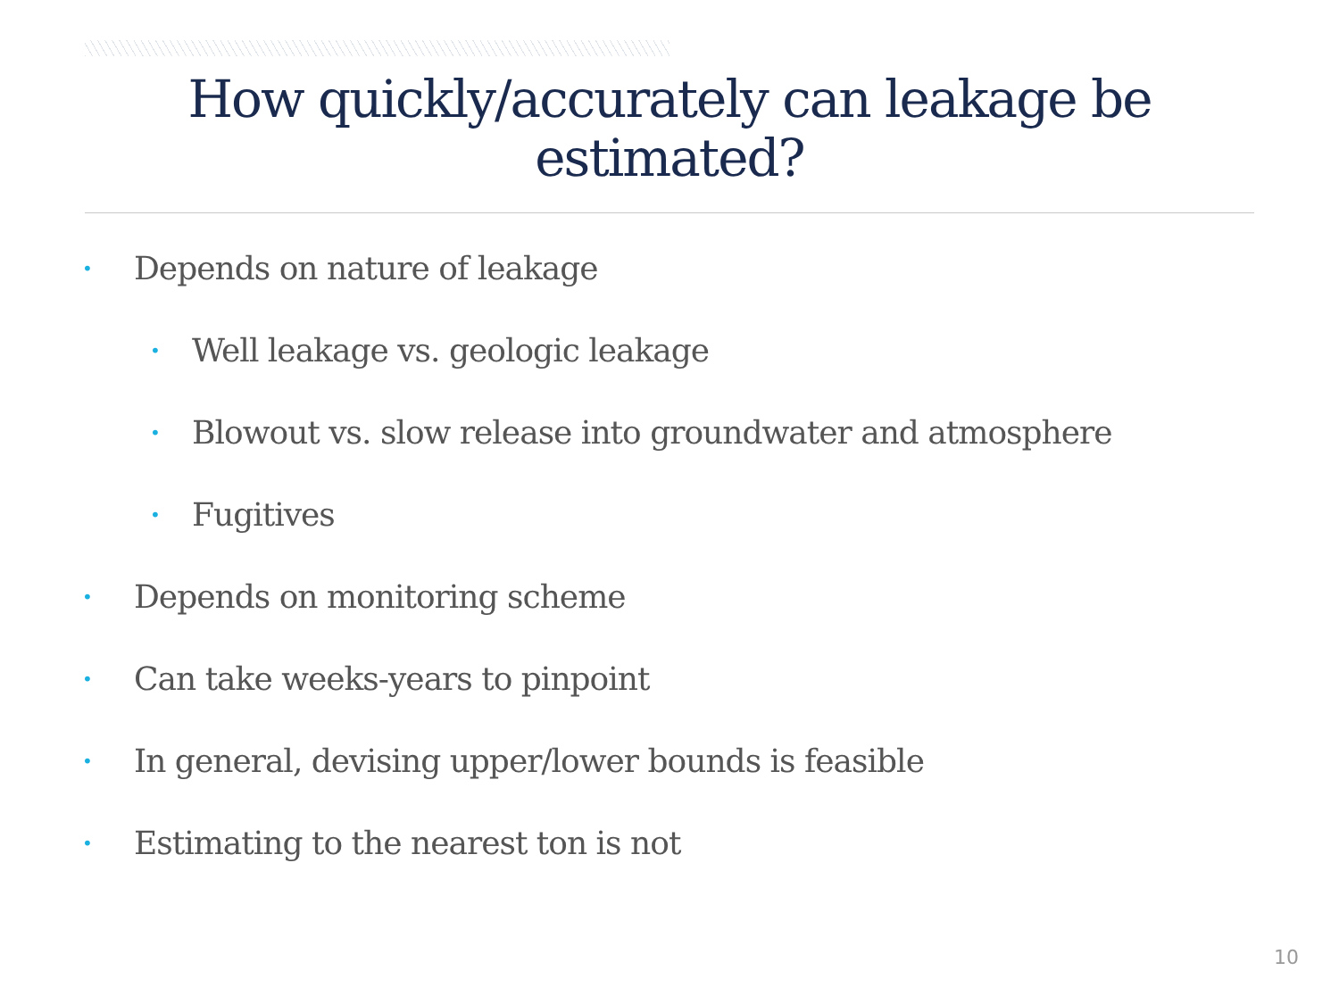How quickly/accurately can leakage be estimated?
• Depends on nature of leakage
• Well leakage vs. geologic leakage
• Blowout vs. slow release into groundwater and atmosphere
• Fugitives
• Depends on monitoring scheme
• Can take weeks-years to pinpoint
• In general, devising upper/lower bounds is feasible
• Estimating to the nearest ton is not
10